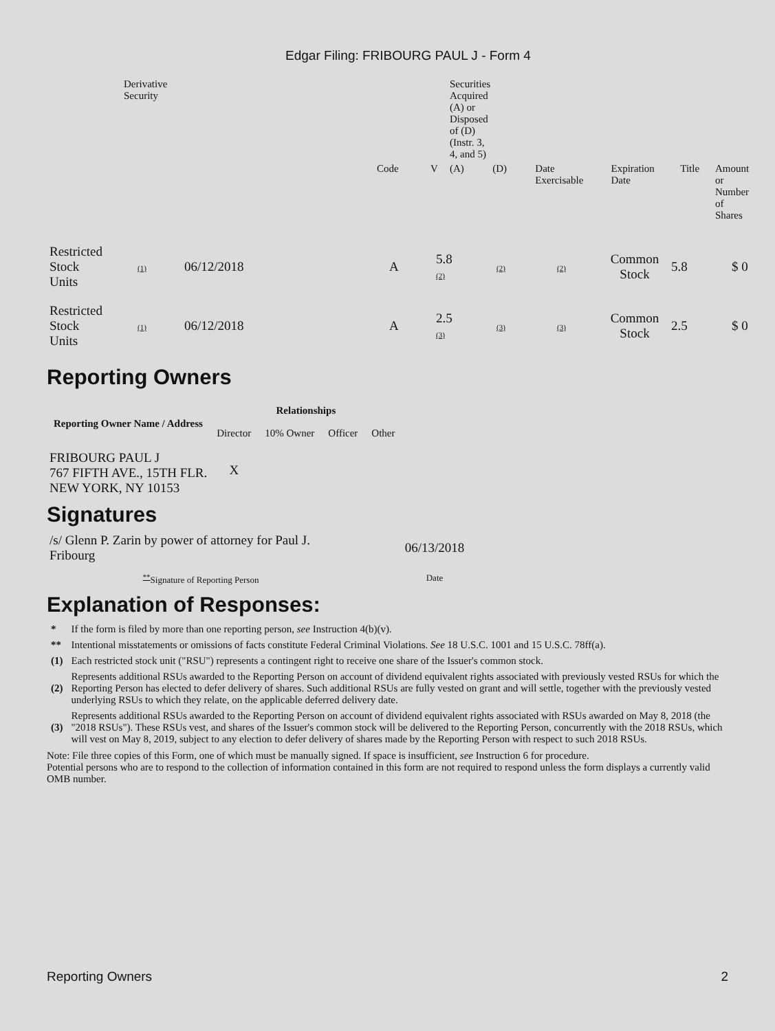Edgar Filing: FRIBOURG PAUL J - Form 4
| | Derivative Security | | | Securities Acquired (A) or Disposed of (D) (Instr. 3, 4, and 5) | | | | | | |
| | | Code | V | (A) | (D) | Date Exercisable | Expiration Date | Title | Amount or Number of Shares | |
| Restricted Stock Units | (1) | 06/12/2018 | A | 5.8 (2) | (2) | (2) | Common Stock | 5.8 | $ 0 |
| Restricted Stock Units | (1) | 06/12/2018 | A | 2.5 (3) | (3) | (3) | Common Stock | 2.5 | $ 0 |
Reporting Owners
| Reporting Owner Name / Address | Relationships | | | |
| --- | --- | --- | --- | --- |
| | Director | 10% Owner | Officer | Other |
| FRIBOURG PAUL J 767 FIFTH AVE., 15TH FLR. NEW YORK, NY 10153 | X | | | |
Signatures
| /s/ Glenn P. Zarin by power of attorney for Paul J. Fribourg | 06/13/2018 |
| <sup>**</sup> Signature of Reporting Person | Date |
Explanation of Responses:
| * | If the form is filed by more than one reporting person, see Instruction 4(b)(v). |
| ** | Intentional misstatements or omissions of facts constitute Federal Criminal Violations. See 18 U.S.C. 1001 and 15 U.S.C. 78ff(a). |
| (1) | Each restricted stock unit ("RSU") represents a contingent right to receive one share of the Issuer's common stock. |
| (2) | Represents additional RSUs awarded to the Reporting Person on account of dividend equivalent rights associated with previously vested RSUs for which the Reporting Person has elected to defer delivery of shares. Such additional RSUs are fully vested on grant and will settle, together with the previously vested underlying RSUs to which they relate, on the applicable deferred delivery date. |
| (3) | Represents additional RSUs awarded to the Reporting Person on account of dividend equivalent rights associated with RSUs awarded on May 8, 2018 (the "2018 RSUs"). These RSUs vest, and shares of the Issuer's common stock will be delivered to the Reporting Person, concurrently with the 2018 RSUs, which will vest on May 8, 2019, subject to any election to defer delivery of shares made by the Reporting Person with respect to such 2018 RSUs. |
Note: File three copies of this Form, one of which must be manually signed. If space is insufficient, see Instruction 6 for procedure.
Potential persons who are to respond to the collection of information contained in this form are not required to respond unless the form displays a currently valid OMB number.
Reporting Owners 2